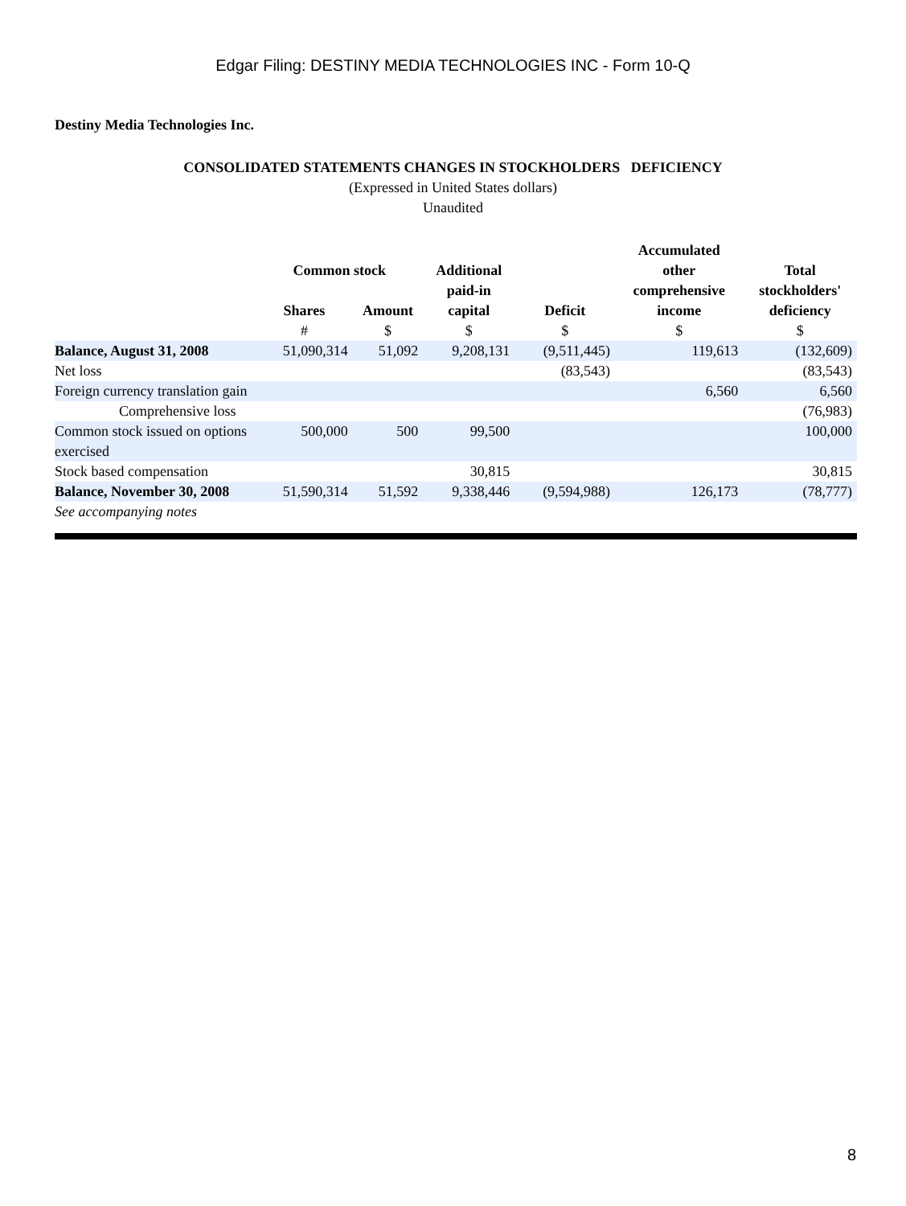Edgar Filing: DESTINY MEDIA TECHNOLOGIES INC - Form 10-Q
Destiny Media Technologies Inc.
CONSOLIDATED STATEMENTS CHANGES IN STOCKHOLDERS DEFICIENCY
(Expressed in United States dollars)
Unaudited
| | Common stock | | Additional paid-in capital | Deficit | Accumulated other comprehensive income | Total stockholders' deficiency |
| --- | --- | --- | --- | --- | --- | --- |
| | Shares | Amount | | | | |
| | # | $ | $ | $ | $ | $ |
| Balance, August 31, 2008 | 51,090,314 | 51,092 | 9,208,131 | (9,511,445) | 119,613 | (132,609) |
| Net loss | | | | (83,543) | | (83,543) |
| Foreign currency translation gain | | | | | 6,560 | 6,560 |
| Comprehensive loss | | | | | | (76,983) |
| Common stock issued on options exercised | 500,000 | 500 | 99,500 | | | 100,000 |
| Stock based compensation | | | 30,815 | | | 30,815 |
| Balance, November 30, 2008 | 51,590,314 | 51,592 | 9,338,446 | (9,594,988) | 126,173 | (78,777) |
| See accompanying notes | | | | | | |
8